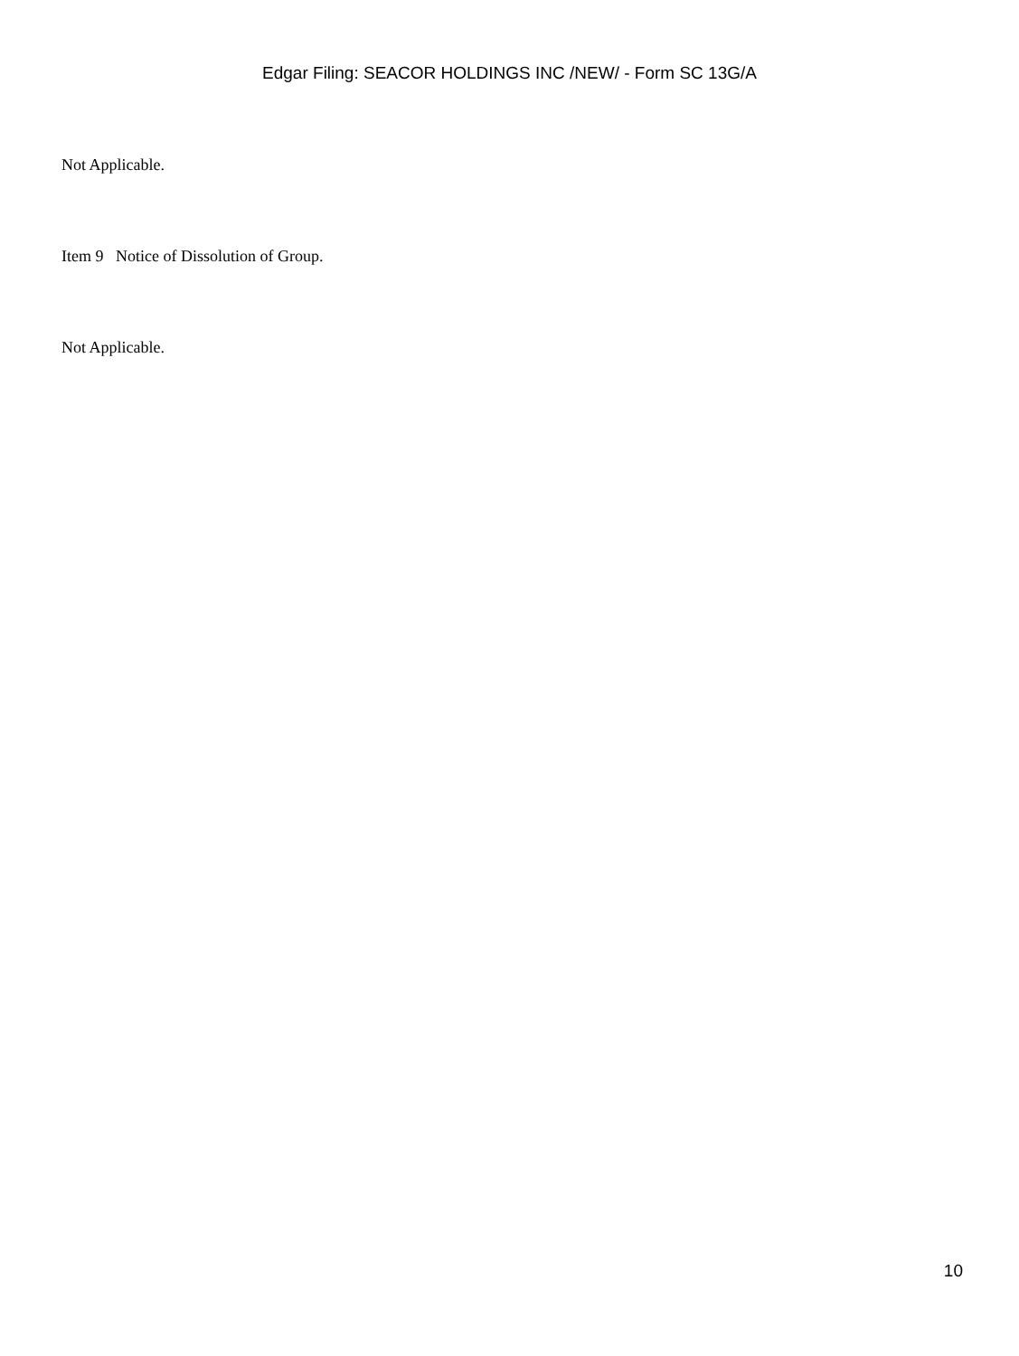Edgar Filing: SEACOR HOLDINGS INC /NEW/ - Form SC 13G/A
Not Applicable.
Item 9 Notice of Dissolution of Group.
Not Applicable.
10